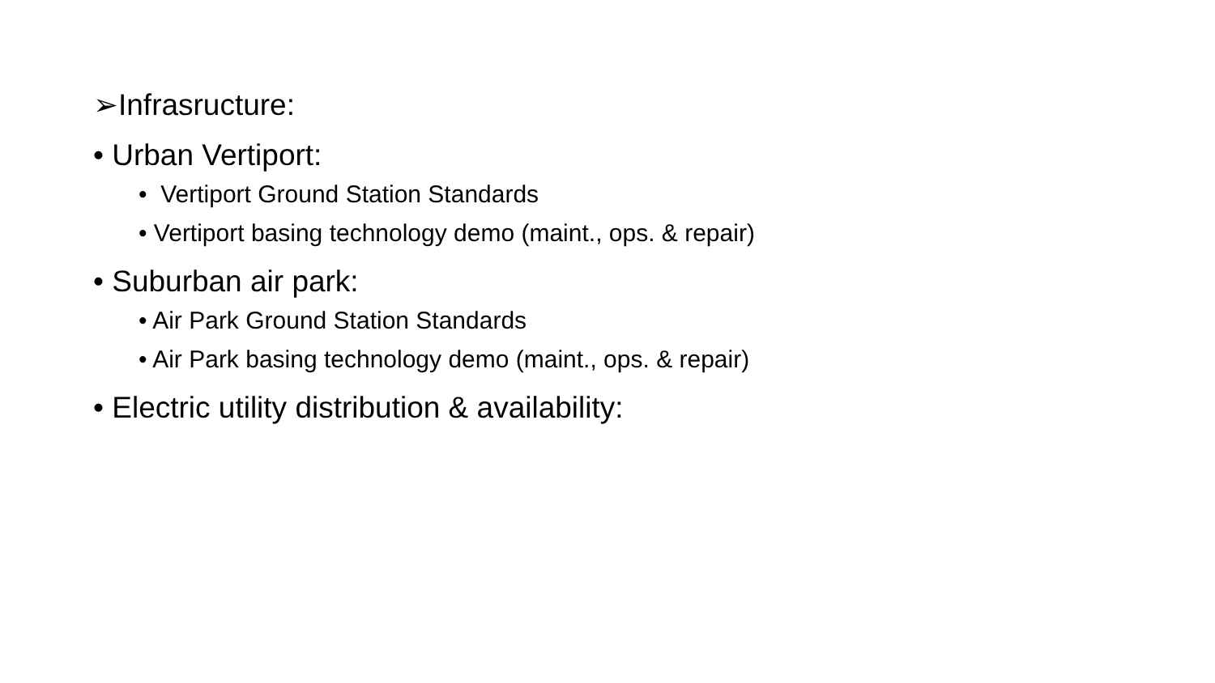➢Infrasructure:
• Urban Vertiport:
• Vertiport Ground Station Standards
• Vertiport basing technology demo (maint., ops. & repair)
• Suburban air park:
• Air Park Ground Station Standards
• Air Park basing technology demo (maint., ops. & repair)
• Electric utility distribution & availability: